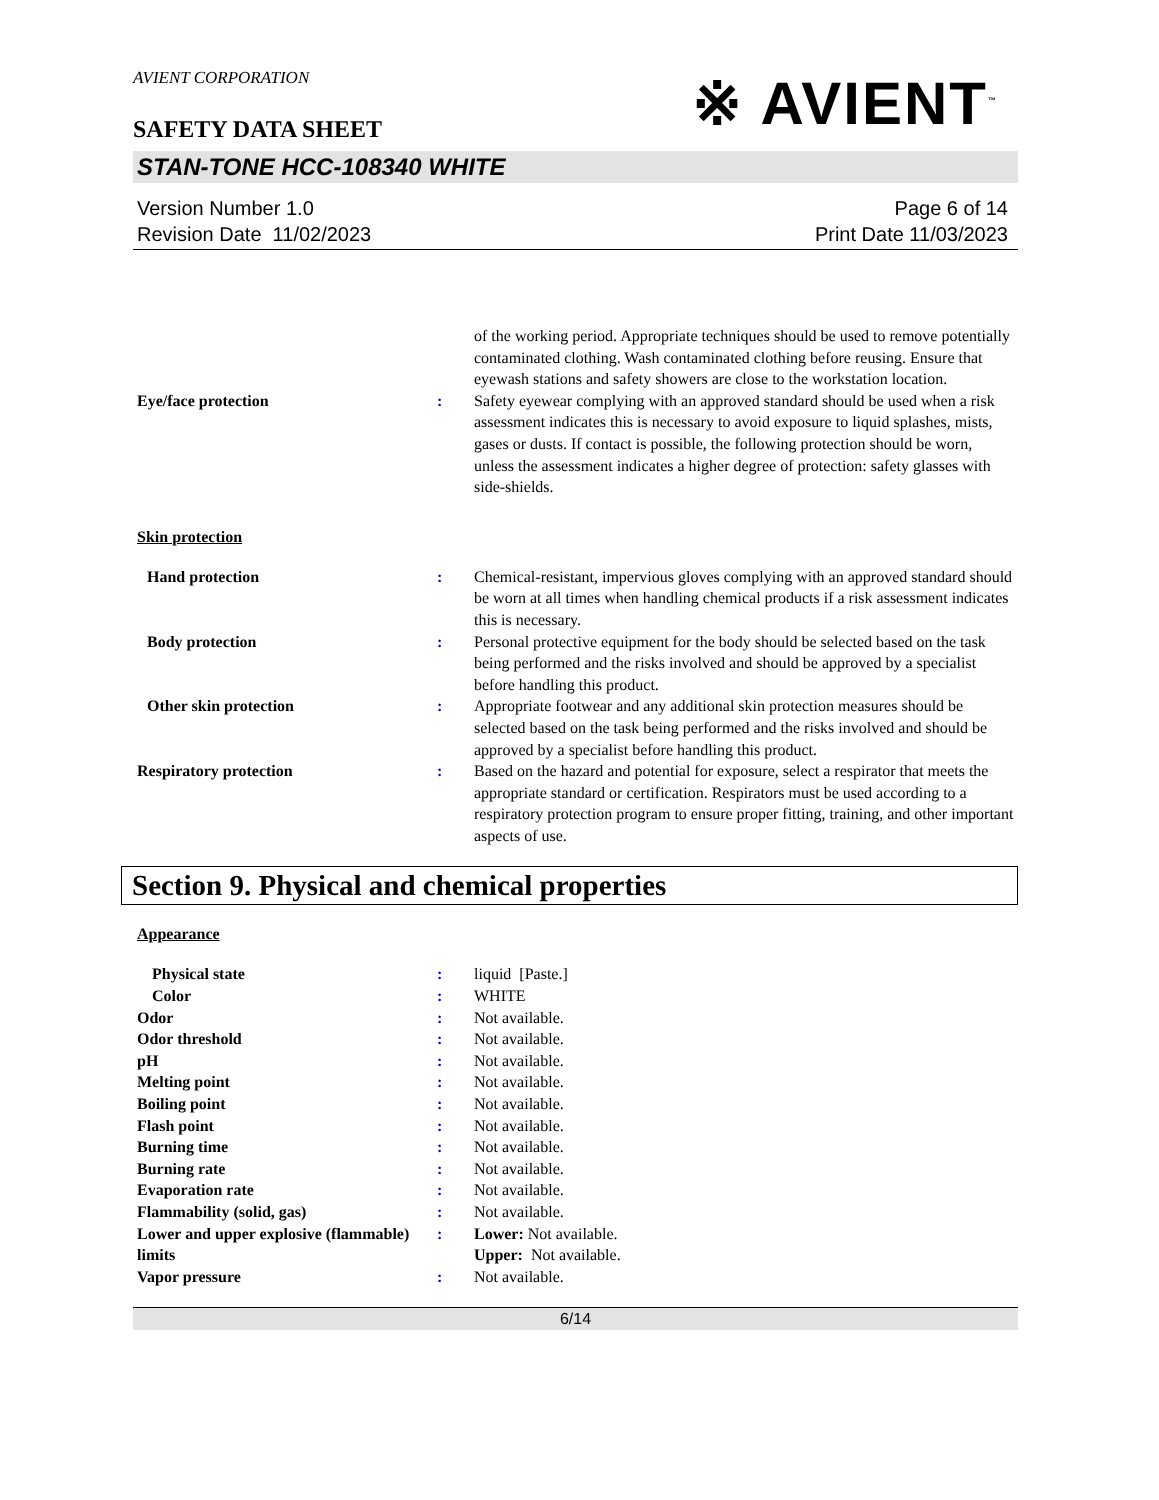AVIENT CORPORATION
SAFETY DATA SHEET
※ AVIENT<sup>™</sup>
STAN-TONE HCC-108340 WHITE
Version Number 1.0
Revision Date 11/02/2023
Page 6 of 14
Print Date 11/03/2023
of the working period. Appropriate techniques should be used to remove potentially contaminated clothing. Wash contaminated clothing before reusing. Ensure that eyewash stations and safety showers are close to the workstation location.
Eye/face protection : Safety eyewear complying with an approved standard should be used when a risk assessment indicates this is necessary to avoid exposure to liquid splashes, mists, gases or dusts. If contact is possible, the following protection should be worn, unless the assessment indicates a higher degree of protection: safety glasses with side-shields.
Skin protection
Hand protection : Chemical-resistant, impervious gloves complying with an approved standard should be worn at all times when handling chemical products if a risk assessment indicates this is necessary.
Body protection : Personal protective equipment for the body should be selected based on the task being performed and the risks involved and should be approved by a specialist before handling this product.
Other skin protection : Appropriate footwear and any additional skin protection measures should be selected based on the task being performed and the risks involved and should be approved by a specialist before handling this product.
Respiratory protection : Based on the hazard and potential for exposure, select a respirator that meets the appropriate standard or certification. Respirators must be used according to a respiratory protection program to ensure proper fitting, training, and other important aspects of use.
Section 9. Physical and chemical properties
Appearance
Physical state : liquid [Paste.]
Color : WHITE
Odor : Not available.
Odor threshold : Not available.
pH : Not available.
Melting point : Not available.
Boiling point : Not available.
Flash point : Not available.
Burning time : Not available.
Burning rate : Not available.
Evaporation rate : Not available.
Flammability (solid, gas) : Not available.
Lower and upper explosive (flammable) limits
: Lower: Not available.
Upper: Not available.
Vapor pressure : Not available.
6/14